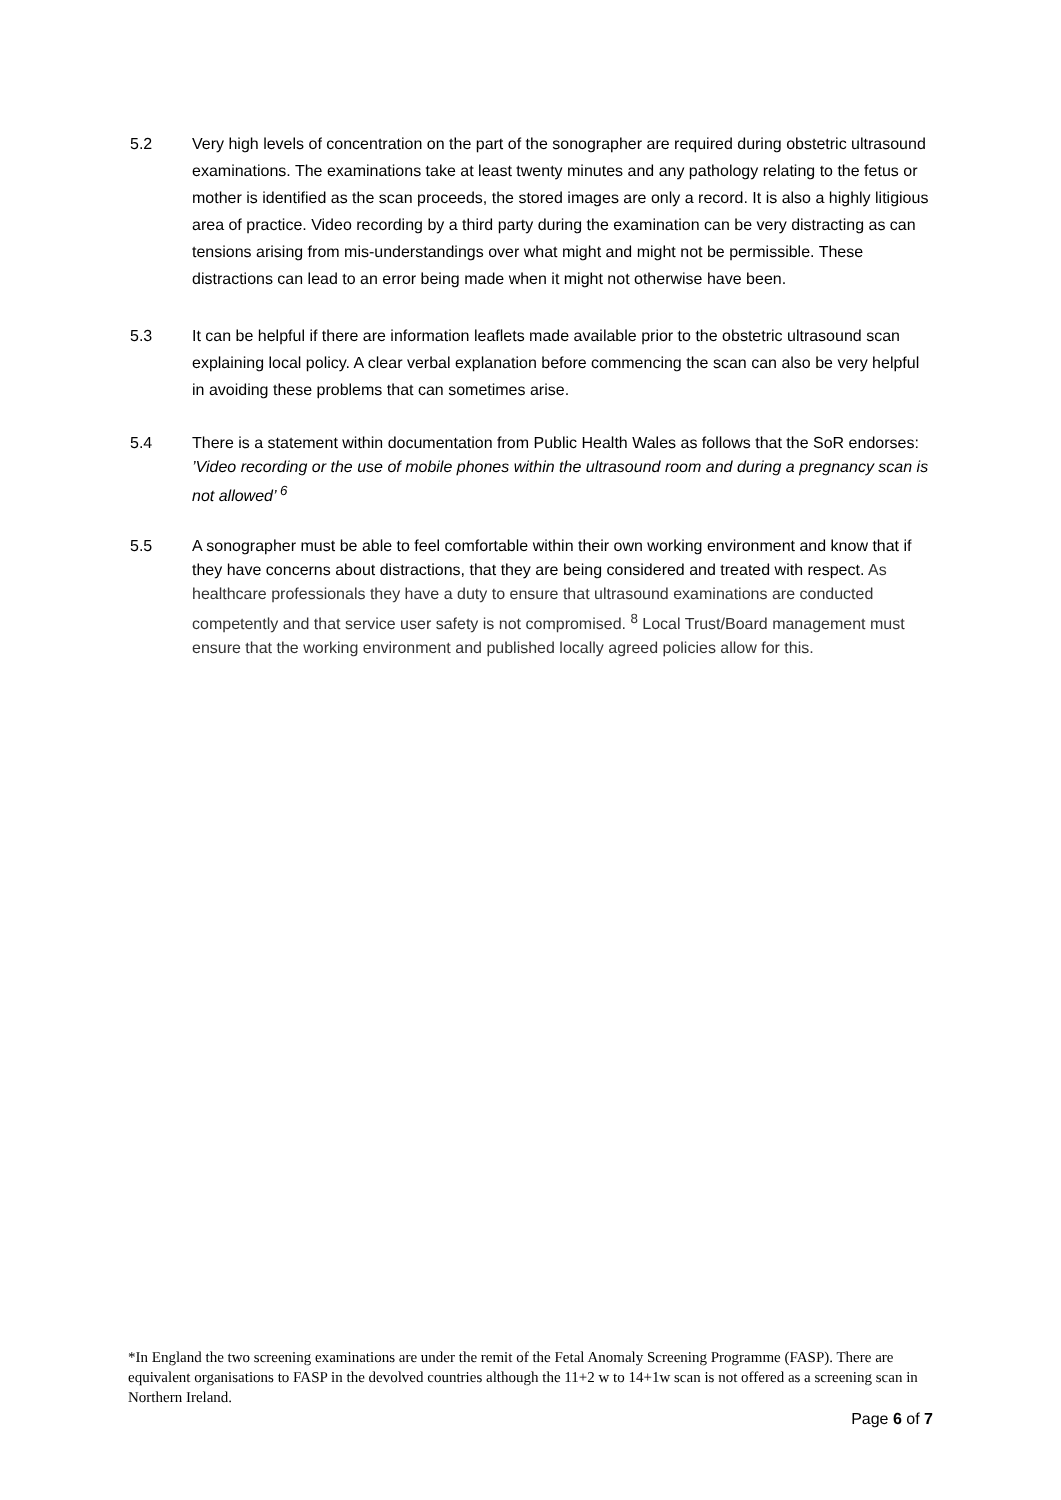5.2 Very high levels of concentration on the part of the sonographer are required during obstetric ultrasound examinations. The examinations take at least twenty minutes and any pathology relating to the fetus or mother is identified as the scan proceeds, the stored images are only a record. It is also a highly litigious area of practice. Video recording by a third party during the examination can be very distracting as can tensions arising from mis-understandings over what might and might not be permissible. These distractions can lead to an error being made when it might not otherwise have been.
5.3 It can be helpful if there are information leaflets made available prior to the obstetric ultrasound scan explaining local policy. A clear verbal explanation before commencing the scan can also be very helpful in avoiding these problems that can sometimes arise.
5.4 There is a statement within documentation from Public Health Wales as follows that the SoR endorses: ’Video recording or the use of mobile phones within the ultrasound room and during a pregnancy scan is not allowed’ <sup>6</sup>
5.5 A sonographer must be able to feel comfortable within their own working environment and know that if they have concerns about distractions, that they are being considered and treated with respect. As healthcare professionals they have a duty to ensure that ultrasound examinations are conducted competently and that service user safety is not compromised. <sup>8</sup> Local Trust/Board management must ensure that the working environment and published locally agreed policies allow for this.
*In England the two screening examinations are under the remit of the Fetal Anomaly Screening Programme (FASP). There are equivalent organisations to FASP in the devolved countries although the 11+2 w to 14+1w scan is not offered as a screening scan in Northern Ireland.
Page 6 of 7